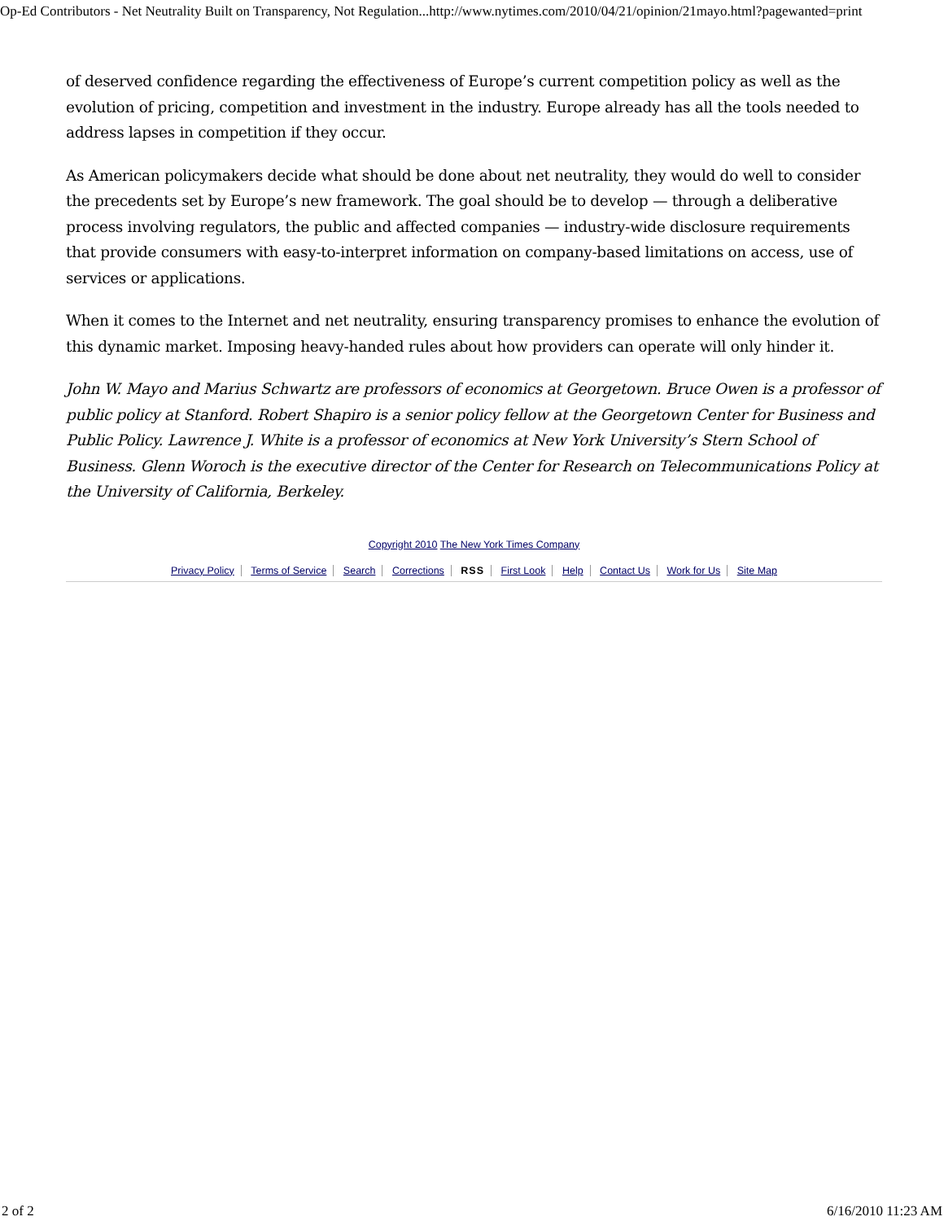Op-Ed Contributors - Net Neutrality Built on Transparency, Not Regulation...http://www.nytimes.com/2010/04/21/opinion/21mayo.html?pagewanted=print
of deserved confidence regarding the effectiveness of Europe’s current competition policy as well as the evolution of pricing, competition and investment in the industry. Europe already has all the tools needed to address lapses in competition if they occur.
As American policymakers decide what should be done about net neutrality, they would do well to consider the precedents set by Europe’s new framework. The goal should be to develop — through a deliberative process involving regulators, the public and affected companies — industry-wide disclosure requirements that provide consumers with easy-to-interpret information on company-based limitations on access, use of services or applications.
When it comes to the Internet and net neutrality, ensuring transparency promises to enhance the evolution of this dynamic market. Imposing heavy-handed rules about how providers can operate will only hinder it.
John W. Mayo and Marius Schwartz are professors of economics at Georgetown. Bruce Owen is a professor of public policy at Stanford. Robert Shapiro is a senior policy fellow at the Georgetown Center for Business and Public Policy. Lawrence J. White is a professor of economics at New York University’s Stern School of Business. Glenn Woroch is the executive director of the Center for Research on Telecommunications Policy at the University of California, Berkeley.
Copyright 2010 The New York Times Company
Privacy Policy Terms of Service Search Corrections RSS First Look Help Contact Us Work for Us Site Map
2 of 2 6/16/2010 11:23 AM